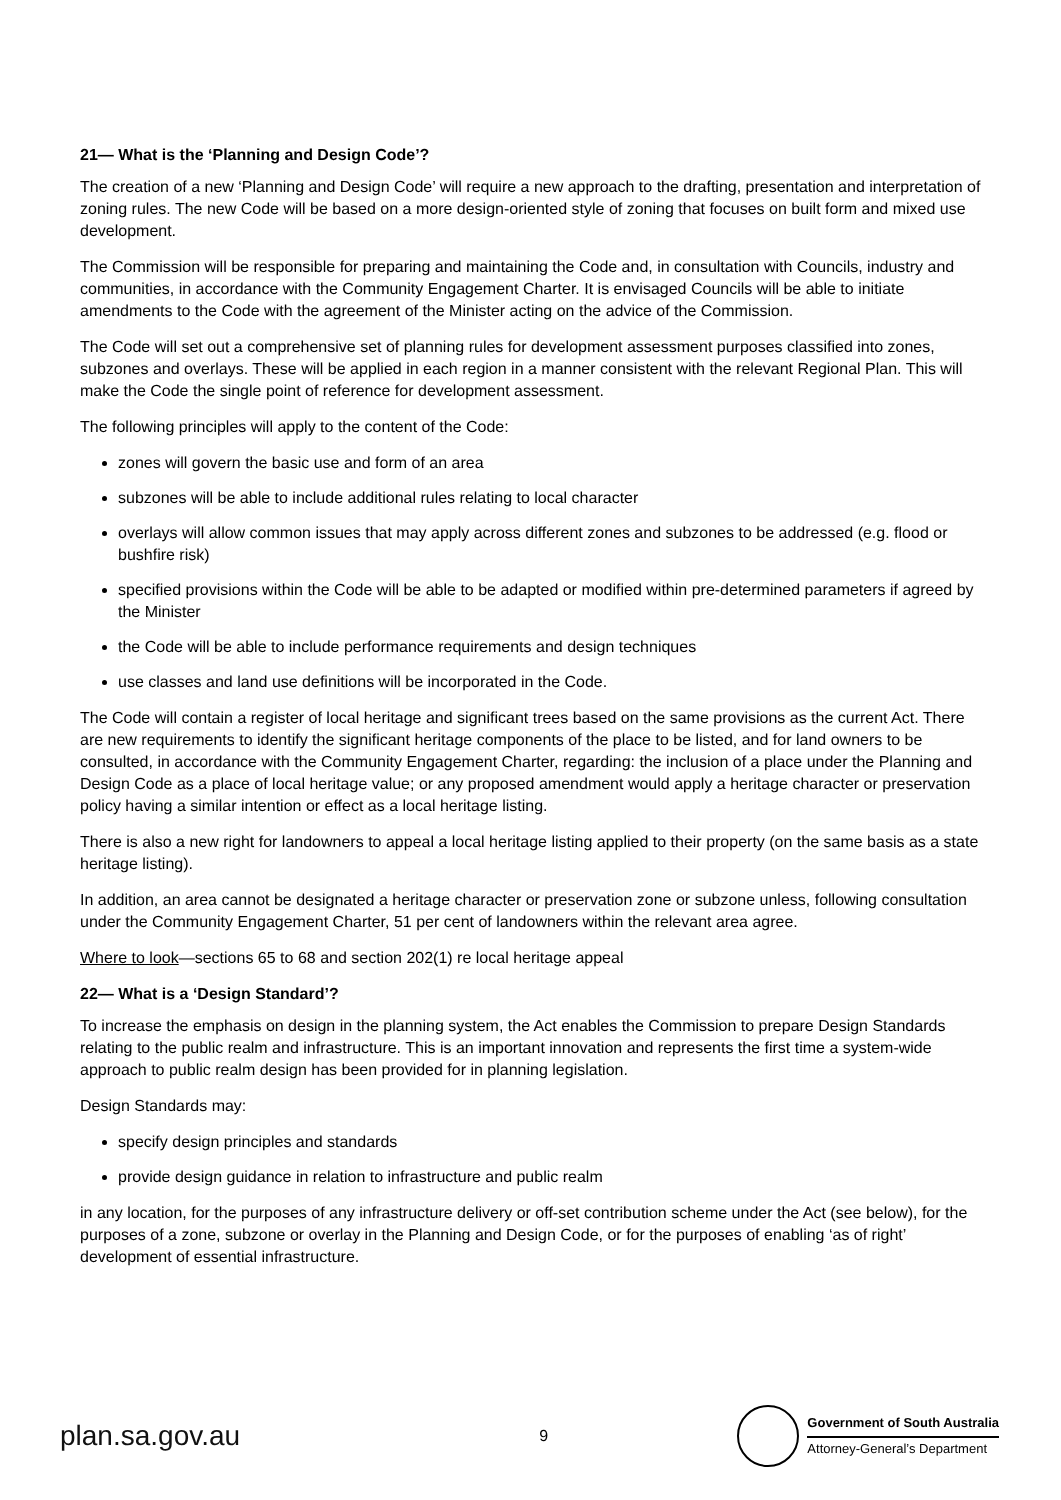21— What is the ‘Planning and Design Code’?
The creation of a new ‘Planning and Design Code’ will require a new approach to the drafting, presentation and interpretation of zoning rules. The new Code will be based on a more design-oriented style of zoning that focuses on built form and mixed use development.
The Commission will be responsible for preparing and maintaining the Code and, in consultation with Councils, industry and communities, in accordance with the Community Engagement Charter. It is envisaged Councils will be able to initiate amendments to the Code with the agreement of the Minister acting on the advice of the Commission.
The Code will set out a comprehensive set of planning rules for development assessment purposes classified into zones, subzones and overlays. These will be applied in each region in a manner consistent with the relevant Regional Plan. This will make the Code the single point of reference for development assessment.
The following principles will apply to the content of the Code:
zones will govern the basic use and form of an area
subzones will be able to include additional rules relating to local character
overlays will allow common issues that may apply across different zones and subzones to be addressed (e.g. flood or bushfire risk)
specified provisions within the Code will be able to be adapted or modified within pre-determined parameters if agreed by the Minister
the Code will be able to include performance requirements and design techniques
use classes and land use definitions will be incorporated in the Code.
The Code will contain a register of local heritage and significant trees based on the same provisions as the current Act. There are new requirements to identify the significant heritage components of the place to be listed, and for land owners to be consulted, in accordance with the Community Engagement Charter, regarding: the inclusion of a place under the Planning and Design Code as a place of local heritage value; or any proposed amendment would apply a heritage character or preservation policy having a similar intention or effect as a local heritage listing.
There is also a new right for landowners to appeal a local heritage listing applied to their property (on the same basis as a state heritage listing).
In addition, an area cannot be designated a heritage character or preservation zone or subzone unless, following consultation under the Community Engagement Charter, 51 per cent of landowners within the relevant area agree.
Where to look—sections 65 to 68 and section 202(1) re local heritage appeal
22— What is a ‘Design Standard’?
To increase the emphasis on design in the planning system, the Act enables the Commission to prepare Design Standards relating to the public realm and infrastructure. This is an important innovation and represents the first time a system-wide approach to public realm design has been provided for in planning legislation.
Design Standards may:
specify design principles and standards
provide design guidance in relation to infrastructure and public realm
in any location, for the purposes of any infrastructure delivery or off-set contribution scheme under the Act (see below), for the purposes of a zone, subzone or overlay in the Planning and Design Code, or for the purposes of enabling ‘as of right’ development of essential infrastructure.
plan.sa.gov.au
9
Government of South Australia
Attorney-General’s Department